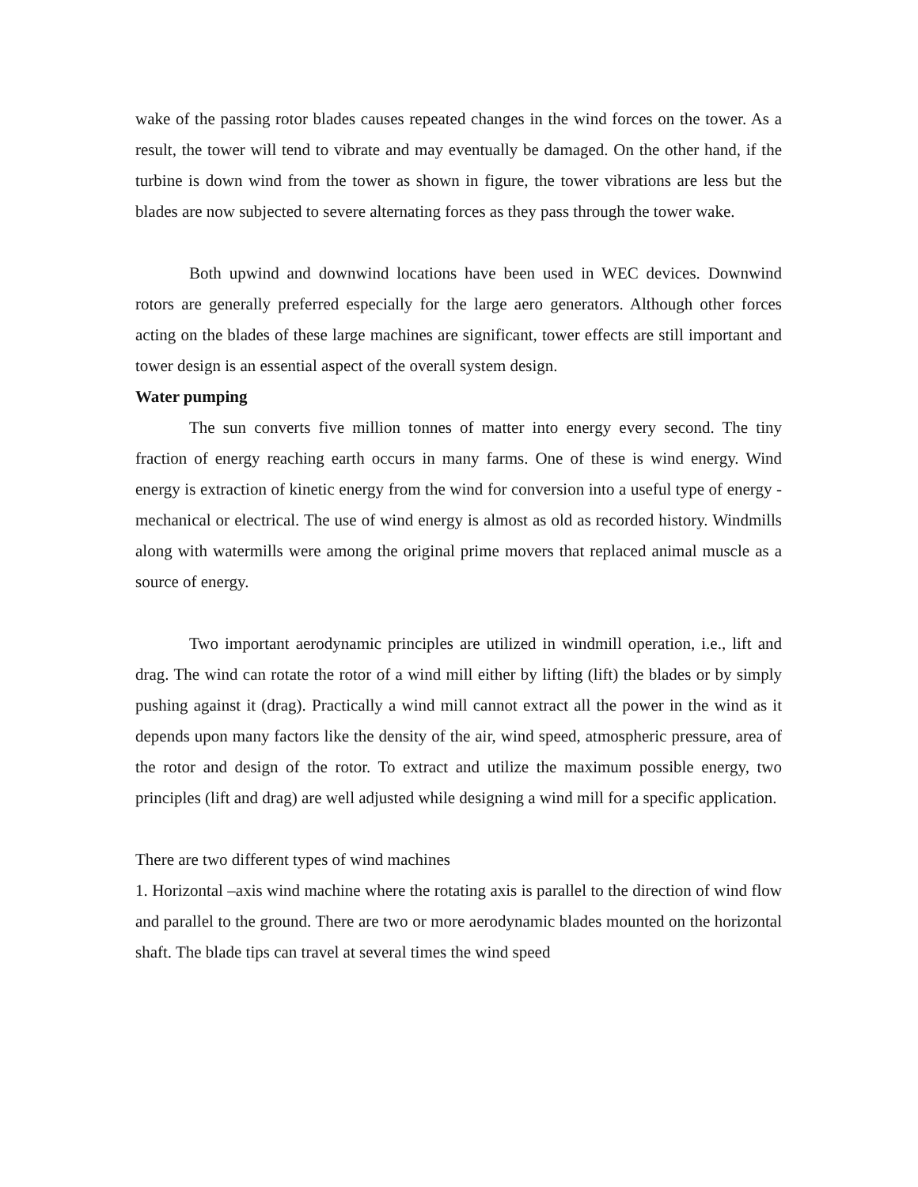wake of the passing rotor blades causes repeated changes in the wind forces on the tower. As a result, the tower will tend to vibrate and may eventually be damaged. On the other hand, if the turbine is down wind from the tower as shown in figure, the tower vibrations are less but the blades are now subjected to severe alternating forces as they pass through the tower wake.
Both upwind and downwind locations have been used in WEC devices. Downwind rotors are generally preferred especially for the large aero generators. Although other forces acting on the blades of these large machines are significant, tower effects are still important and tower design is an essential aspect of the overall system design.
Water pumping
The sun converts five million tonnes of matter into energy every second. The tiny fraction of energy reaching earth occurs in many farms. One of these is wind energy. Wind energy is extraction of kinetic energy from the wind for conversion into a useful type of energy - mechanical or electrical. The use of wind energy is almost as old as recorded history. Windmills along with watermills were among the original prime movers that replaced animal muscle as a source of energy.
Two important aerodynamic principles are utilized in windmill operation, i.e., lift and drag. The wind can rotate the rotor of a wind mill either by lifting (lift) the blades or by simply pushing against it (drag). Practically a wind mill cannot extract all the power in the wind as it depends upon many factors like the density of the air, wind speed, atmospheric pressure, area of the rotor and design of the rotor. To extract and utilize the maximum possible energy, two principles (lift and drag) are well adjusted while designing a wind mill for a specific application.
There are two different types of wind machines
1. Horizontal –axis wind machine where the rotating axis is parallel to the direction of wind flow and parallel to the ground. There are two or more aerodynamic blades mounted on the horizontal shaft. The blade tips can travel at several times the wind speed